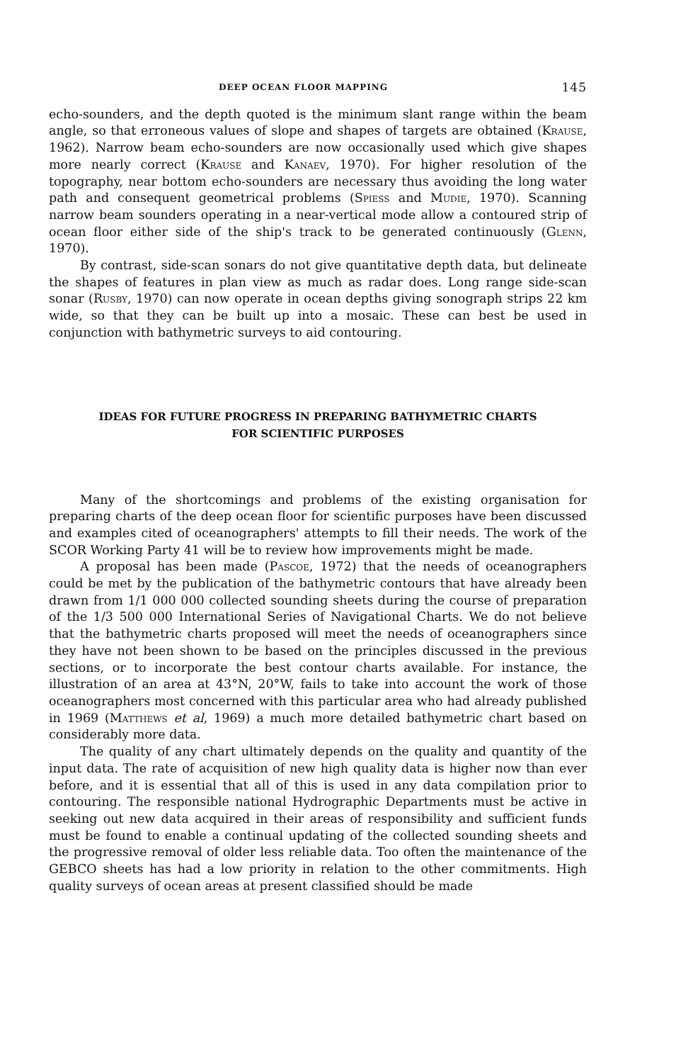DEEP OCEAN FLOOR MAPPING 145
echo-sounders, and the depth quoted is the minimum slant range within the beam angle, so that erroneous values of slope and shapes of targets are obtained (Krause, 1962). Narrow beam echo-sounders are now occasionally used which give shapes more nearly correct (Krause and Kanaev, 1970). For higher resolution of the topography, near bottom echo-sounders are necessary thus avoiding the long water path and consequent geometrical problems (Spiess and Mudie, 1970). Scanning narrow beam sounders operating in a near-vertical mode allow a contoured strip of ocean floor either side of the ship's track to be generated continuously (Glenn, 1970).
By contrast, side-scan sonars do not give quantitative depth data, but delineate the shapes of features in plan view as much as radar does. Long range side-scan sonar (Rusby, 1970) can now operate in ocean depths giving sonograph strips 22 km wide, so that they can be built up into a mosaic. These can best be used in conjunction with bathymetric surveys to aid contouring.
IDEAS FOR FUTURE PROGRESS IN PREPARING BATHYMETRIC CHARTS
FOR SCIENTIFIC PURPOSES
Many of the shortcomings and problems of the existing organisation for preparing charts of the deep ocean floor for scientific purposes have been discussed and examples cited of oceanographers' attempts to fill their needs. The work of the SCOR Working Party 41 will be to review how improvements might be made.
A proposal has been made (Pascoe, 1972) that the needs of oceanographers could be met by the publication of the bathymetric contours that have already been drawn from 1/1 000 000 collected sounding sheets during the course of preparation of the 1/3 500 000 International Series of Navigational Charts. We do not believe that the bathymetric charts proposed will meet the needs of oceanographers since they have not been shown to be based on the principles discussed in the previous sections, or to incorporate the best contour charts available. For instance, the illustration of an area at 43°N, 20°W, fails to take into account the work of those oceanographers most concerned with this particular area who had already published in 1969 (Matthews et al, 1969) a much more detailed bathymetric chart based on considerably more data.
The quality of any chart ultimately depends on the quality and quantity of the input data. The rate of acquisition of new high quality data is higher now than ever before, and it is essential that all of this is used in any data compilation prior to contouring. The responsible national Hydrographic Departments must be active in seeking out new data acquired in their areas of responsibility and sufficient funds must be found to enable a continual updating of the collected sounding sheets and the progressive removal of older less reliable data. Too often the maintenance of the GEBCO sheets has had a low priority in relation to the other commitments. High quality surveys of ocean areas at present classified should be made